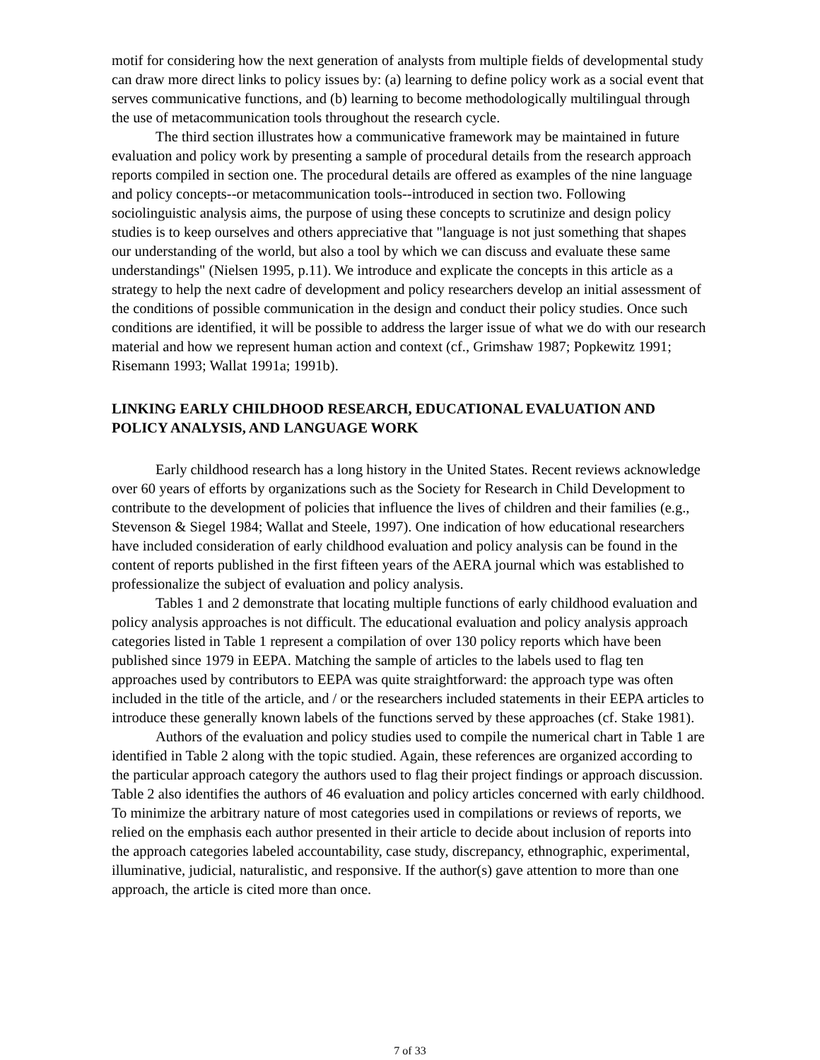motif for considering how the next generation of analysts from multiple fields of developmental study can draw more direct links to policy issues by: (a) learning to define policy work as a social event that serves communicative functions, and (b) learning to become methodologically multilingual through the use of metacommunication tools throughout the research cycle.
The third section illustrates how a communicative framework may be maintained in future evaluation and policy work by presenting a sample of procedural details from the research approach reports compiled in section one. The procedural details are offered as examples of the nine language and policy concepts--or metacommunication tools--introduced in section two. Following sociolinguistic analysis aims, the purpose of using these concepts to scrutinize and design policy studies is to keep ourselves and others appreciative that "language is not just something that shapes our understanding of the world, but also a tool by which we can discuss and evaluate these same understandings" (Nielsen 1995, p.11). We introduce and explicate the concepts in this article as a strategy to help the next cadre of development and policy researchers develop an initial assessment of the conditions of possible communication in the design and conduct their policy studies. Once such conditions are identified, it will be possible to address the larger issue of what we do with our research material and how we represent human action and context (cf., Grimshaw 1987; Popkewitz 1991; Risemann 1993; Wallat 1991a; 1991b).
LINKING EARLY CHILDHOOD RESEARCH, EDUCATIONAL EVALUATION AND POLICY ANALYSIS, AND LANGUAGE WORK
Early childhood research has a long history in the United States. Recent reviews acknowledge over 60 years of efforts by organizations such as the Society for Research in Child Development to contribute to the development of policies that influence the lives of children and their families (e.g., Stevenson & Siegel 1984; Wallat and Steele, 1997). One indication of how educational researchers have included consideration of early childhood evaluation and policy analysis can be found in the content of reports published in the first fifteen years of the AERA journal which was established to professionalize the subject of evaluation and policy analysis.
Tables 1 and 2 demonstrate that locating multiple functions of early childhood evaluation and policy analysis approaches is not difficult. The educational evaluation and policy analysis approach categories listed in Table 1 represent a compilation of over 130 policy reports which have been published since 1979 in EEPA. Matching the sample of articles to the labels used to flag ten approaches used by contributors to EEPA was quite straightforward: the approach type was often included in the title of the article, and / or the researchers included statements in their EEPA articles to introduce these generally known labels of the functions served by these approaches (cf. Stake 1981).
Authors of the evaluation and policy studies used to compile the numerical chart in Table 1 are identified in Table 2 along with the topic studied. Again, these references are organized according to the particular approach category the authors used to flag their project findings or approach discussion. Table 2 also identifies the authors of 46 evaluation and policy articles concerned with early childhood. To minimize the arbitrary nature of most categories used in compilations or reviews of reports, we relied on the emphasis each author presented in their article to decide about inclusion of reports into the approach categories labeled accountability, case study, discrepancy, ethnographic, experimental, illuminative, judicial, naturalistic, and responsive. If the author(s) gave attention to more than one approach, the article is cited more than once.
7 of 33